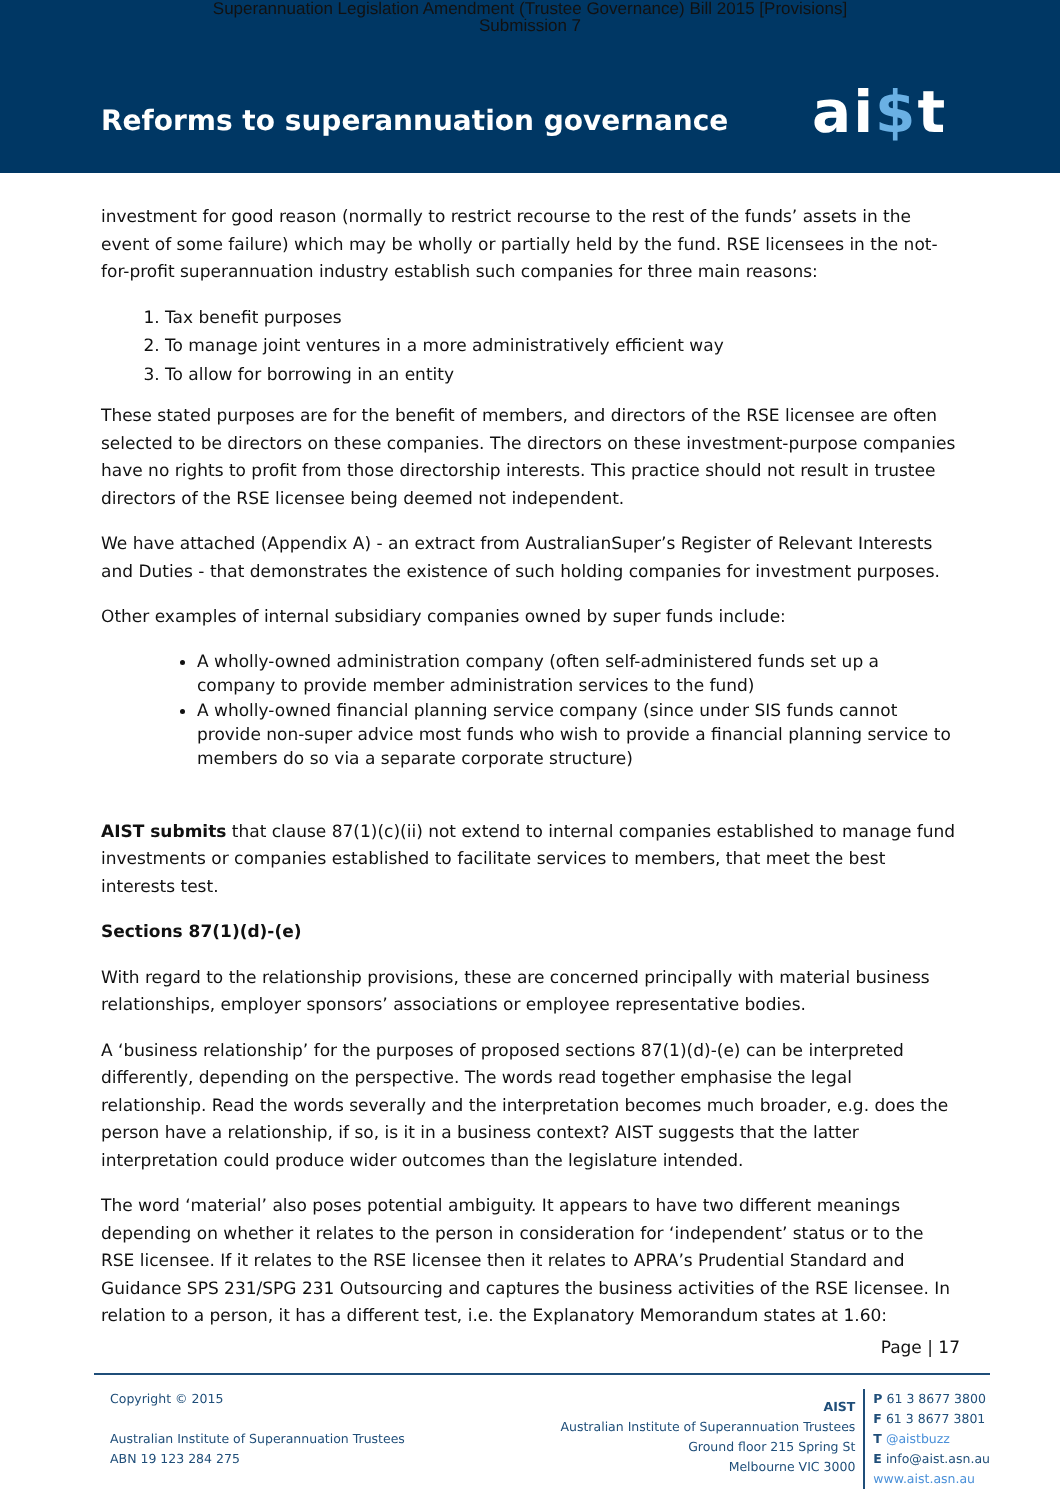Superannuation Legislation Amendment (Trustee Governance) Bill 2015 [Provisions]
Submission 7
Reforms to superannuation governance
ai$t
investment for good reason (normally to restrict recourse to the rest of the funds’ assets in the event of some failure) which may be wholly or partially held by the fund. RSE licensees in the not-for-profit superannuation industry establish such companies for three main reasons:
1. Tax benefit purposes
2. To manage joint ventures in a more administratively efficient way
3. To allow for borrowing in an entity
These stated purposes are for the benefit of members, and directors of the RSE licensee are often selected to be directors on these companies. The directors on these investment-purpose companies have no rights to profit from those directorship interests. This practice should not result in trustee directors of the RSE licensee being deemed not independent.
We have attached (Appendix A) - an extract from AustralianSuper’s Register of Relevant Interests and Duties - that demonstrates the existence of such holding companies for investment purposes.
Other examples of internal subsidiary companies owned by super funds include:
A wholly-owned administration company (often self-administered funds set up a company to provide member administration services to the fund)
A wholly-owned financial planning service company (since under SIS funds cannot provide non-super advice most funds who wish to provide a financial planning service to members do so via a separate corporate structure)
AIST submits that clause 87(1)(c)(ii) not extend to internal companies established to manage fund investments or companies established to facilitate services to members, that meet the best interests test.
Sections 87(1)(d)-(e)
With regard to the relationship provisions, these are concerned principally with material business relationships, employer sponsors’ associations or employee representative bodies.
A ‘business relationship’ for the purposes of proposed sections 87(1)(d)-(e) can be interpreted differently, depending on the perspective. The words read together emphasise the legal relationship. Read the words severally and the interpretation becomes much broader, e.g. does the person have a relationship, if so, is it in a business context? AIST suggests that the latter interpretation could produce wider outcomes than the legislature intended.
The word ‘material’ also poses potential ambiguity. It appears to have two different meanings depending on whether it relates to the person in consideration for ‘independent’ status or to the RSE licensee. If it relates to the RSE licensee then it relates to APRA’s Prudential Standard and Guidance SPS 231/SPG 231 Outsourcing and captures the business activities of the RSE licensee. In relation to a person, it has a different test, i.e. the Explanatory Memorandum states at 1.60:
Page | 17
Copyright © 2015
Australian Institute of Superannuation Trustees
ABN 19 123 284 275
AIST
Australian Institute of Superannuation Trustees
Ground floor 215 Spring St
Melbourne VIC 3000
P 61 3 8677 3800
F 61 3 8677 3801
T @aistbuzz
E info@aist.asn.au
www.aist.asn.au